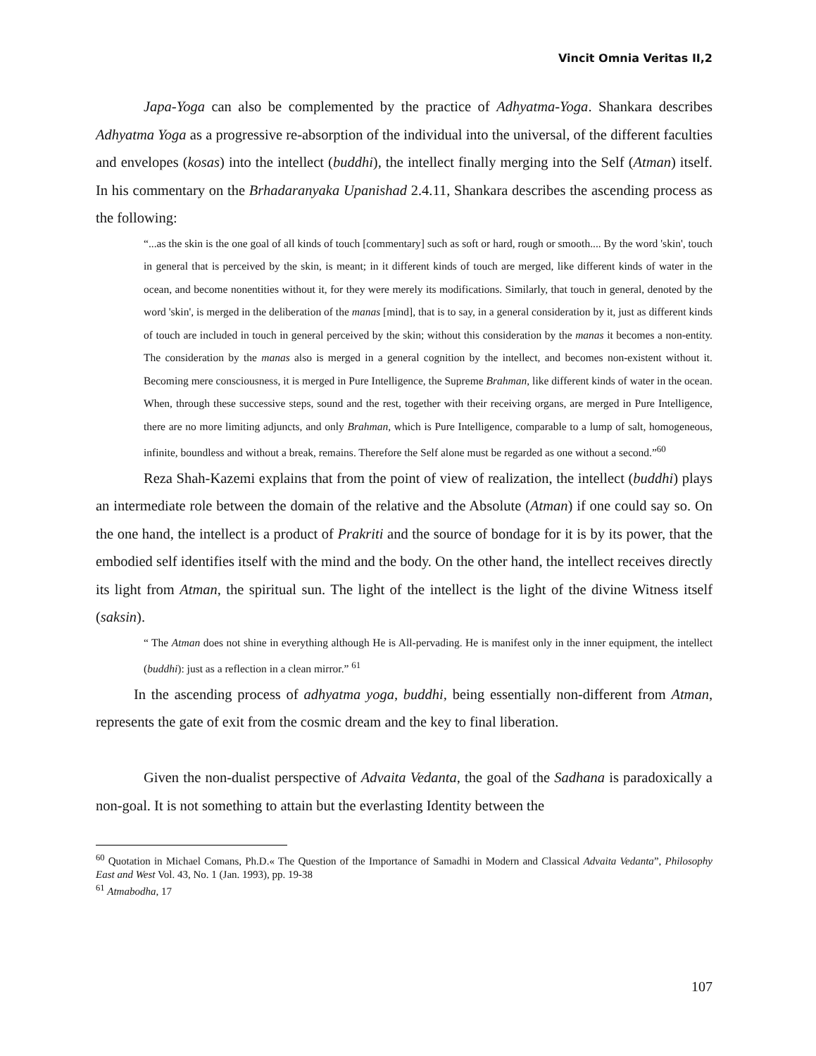Vincit Omnia Veritas II,2
Japa-Yoga can also be complemented by the practice of Adhyatma-Yoga. Shankara describes Adhyatma Yoga as a progressive re-absorption of the individual into the universal, of the different faculties and envelopes (kosas) into the intellect (buddhi), the intellect finally merging into the Self (Atman) itself. In his commentary on the Brhadaranyaka Upanishad 2.4.11, Shankara describes the ascending process as the following:
“...as the skin is the one goal of all kinds of touch [commentary] such as soft or hard, rough or smooth.... By the word 'skin', touch in general that is perceived by the skin, is meant; in it different kinds of touch are merged, like different kinds of water in the ocean, and become nonentities without it, for they were merely its modifications. Similarly, that touch in general, denoted by the word 'skin', is merged in the deliberation of the manas [mind], that is to say, in a general consideration by it, just as different kinds of touch are included in touch in general perceived by the skin; without this consideration by the manas it becomes a non-entity. The consideration by the manas also is merged in a general cognition by the intellect, and becomes non-existent without it. Becoming mere consciousness, it is merged in Pure Intelligence, the Supreme Brahman, like different kinds of water in the ocean. When, through these successive steps, sound and the rest, together with their receiving organs, are merged in Pure Intelligence, there are no more limiting adjuncts, and only Brahman, which is Pure Intelligence, comparable to a lump of salt, homogeneous, infinite, boundless and without a break, remains. Therefore the Self alone must be regarded as one without a second.”<sup>60</sup>
Reza Shah-Kazemi explains that from the point of view of realization, the intellect (buddhi) plays an intermediate role between the domain of the relative and the Absolute (Atman) if one could say so. On the one hand, the intellect is a product of Prakriti and the source of bondage for it is by its power, that the embodied self identifies itself with the mind and the body. On the other hand, the intellect receives directly its light from Atman, the spiritual sun. The light of the intellect is the light of the divine Witness itself (saksin).
“ The Atman does not shine in everything although He is All-pervading. He is manifest only in the inner equipment, the intellect (buddhi): just as a reflection in a clean mirror.” <sup>61</sup>
In the ascending process of adhyatma yoga, buddhi, being essentially non-different from Atman, represents the gate of exit from the cosmic dream and the key to final liberation.
Given the non-dualist perspective of Advaita Vedanta, the goal of the Sadhana is paradoxically a non-goal. It is not something to attain but the everlasting Identity between the
<sup>60</sup> Quotation in Michael Comans, Ph.D.« The Question of the Importance of Samadhi in Modern and Classical Advaita Vedanta”, Philosophy East and West Vol. 43, No. 1 (Jan. 1993), pp. 19-38
<sup>61</sup> Atmabodha, 17
107